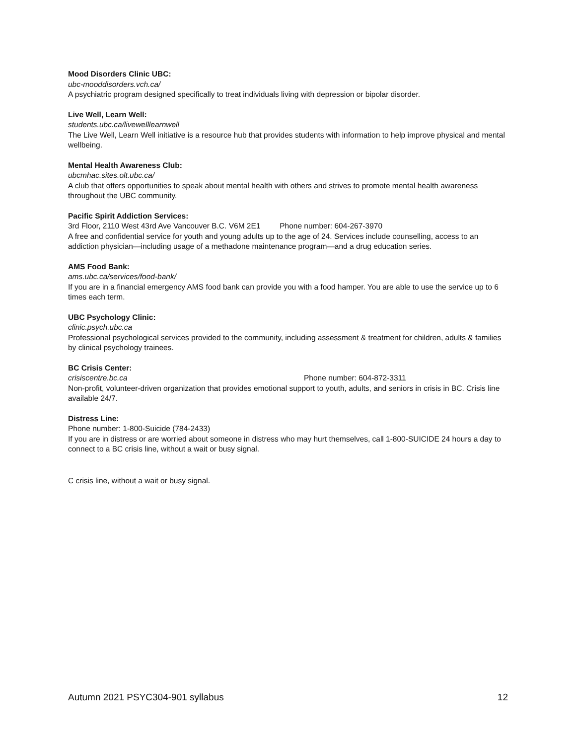Mood Disorders Clinic UBC:
ubc-mooddisorders.vch.ca/
A psychiatric program designed specifically to treat individuals living with depression or bipolar disorder.
Live Well, Learn Well:
students.ubc.ca/livewelllearnwell
The Live Well, Learn Well initiative is a resource hub that provides students with information to help improve physical and mental wellbeing.
Mental Health Awareness Club:
ubcmhac.sites.olt.ubc.ca/
A club that offers opportunities to speak about mental health with others and strives to promote mental health awareness throughout the UBC community.
Pacific Spirit Addiction Services:
3rd Floor, 2110 West 43rd Ave Vancouver B.C. V6M 2E1 Phone number: 604-267-3970
A free and confidential service for youth and young adults up to the age of 24. Services include counselling, access to an addiction physician—including usage of a methadone maintenance program—and a drug education series.
AMS Food Bank:
ams.ubc.ca/services/food-bank/
If you are in a financial emergency AMS food bank can provide you with a food hamper. You are able to use the service up to 6 times each term.
UBC Psychology Clinic:
clinic.psych.ubc.ca
Professional psychological services provided to the community, including assessment & treatment for children, adults & families by clinical psychology trainees.
BC Crisis Center:
crisiscentre.bc.ca Phone number: 604-872-3311
Non-profit, volunteer-driven organization that provides emotional support to youth, adults, and seniors in crisis in BC. Crisis line available 24/7.
Distress Line:
Phone number: 1-800-Suicide (784-2433)
If you are in distress or are worried about someone in distress who may hurt themselves, call 1-800-SUICIDE 24 hours a day to connect to a BC crisis line, without a wait or busy signal.
C crisis line, without a wait or busy signal.
Autumn 2021 PSYC304-901 syllabus 12